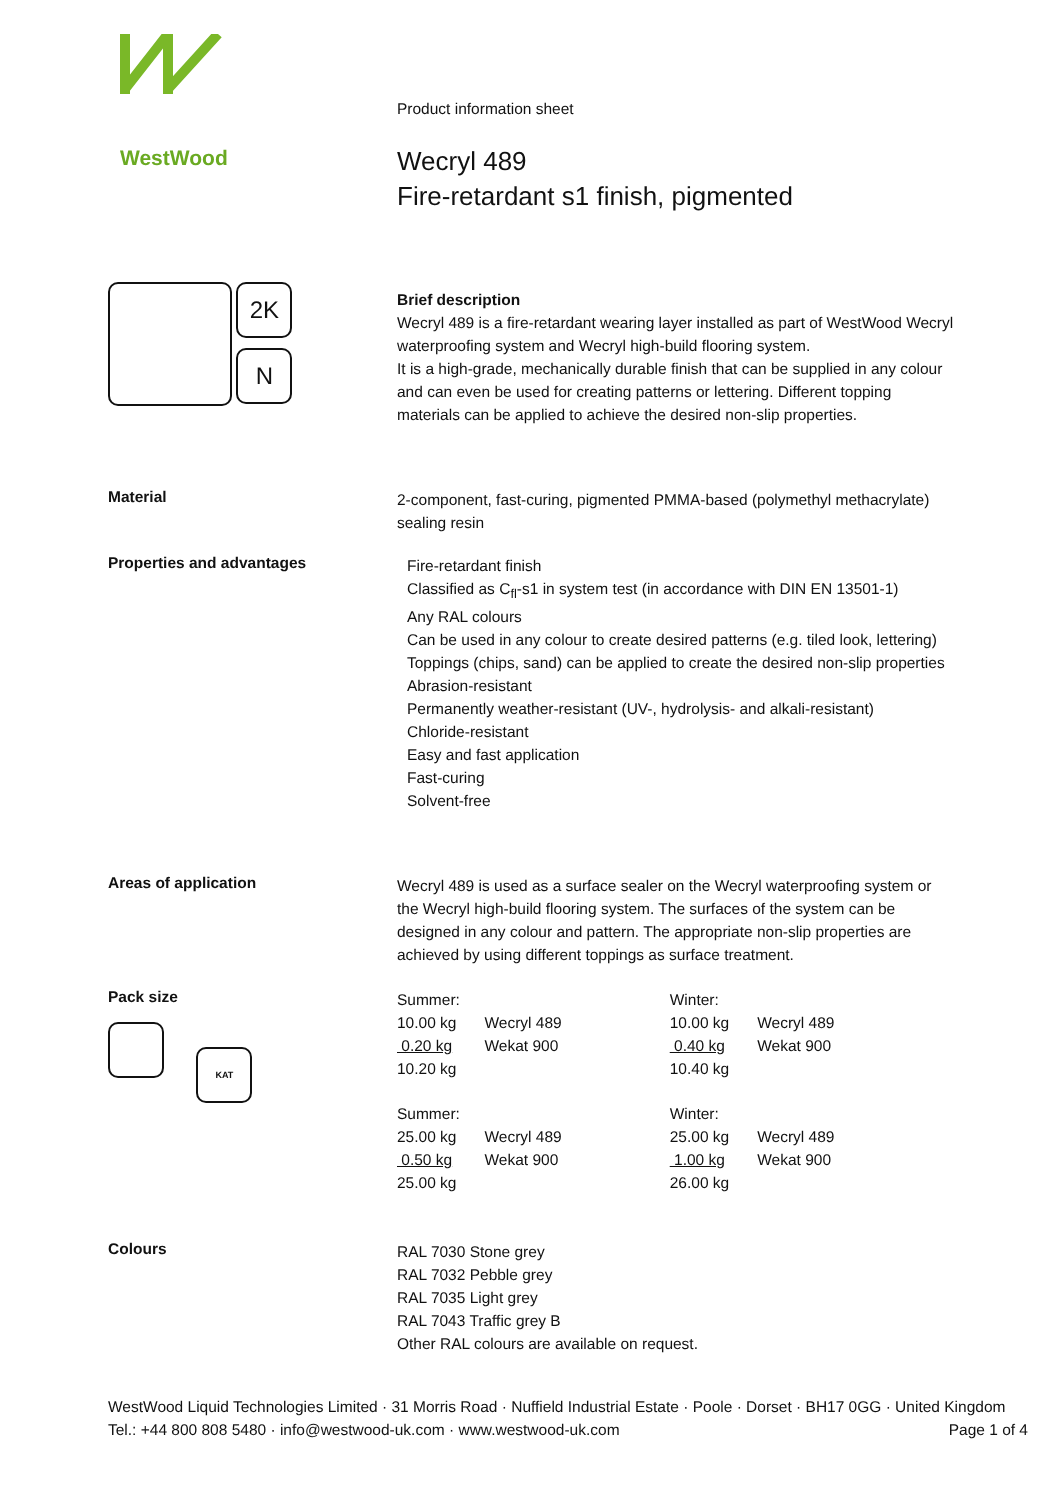WestWood
Product information sheet
Wecryl 489
Fire-retardant s1 finish, pigmented
2K
N
Brief description
Wecryl 489 is a fire-retardant wearing layer installed as part of WestWood Wecryl waterproofing system and Wecryl high-build flooring system.
It is a high-grade, mechanically durable finish that can be supplied in any colour and can even be used for creating patterns or lettering. Different topping materials can be applied to achieve the desired non-slip properties.
Material
2-component, fast-curing, pigmented PMMA-based (polymethyl methacrylate) sealing resin
Properties and advantages
Fire-retardant finish
Classified as C<sub>fl</sub>-s1 in system test (in accordance with DIN EN 13501-1)
Any RAL colours
Can be used in any colour to create desired patterns (e.g. tiled look, lettering)
Toppings (chips, sand) can be applied to create the desired non-slip properties
Abrasion-resistant
Permanently weather-resistant (UV-, hydrolysis- and alkali-resistant)
Chloride-resistant
Easy and fast application
Fast-curing
Solvent-free
Areas of application
Wecryl 489 is used as a surface sealer on the Wecryl waterproofing system or the Wecryl high-build flooring system. The surfaces of the system can be designed in any colour and pattern. The appropriate non-slip properties are achieved by using different toppings as surface treatment.
Pack size
KAT
| Summer: | | Winter: | |
| 10.00 kg | Wecryl 489 | 10.00 kg | Wecryl 489 |
| 0.20 kg | Wekat 900 | 0.40 kg | Wekat 900 |
| 10.20 kg | | 10.40 kg | |
| Summer: | | Winter: | |
| 25.00 kg | Wecryl 489 | 25.00 kg | Wecryl 489 |
| 0.50 kg | Wekat 900 | 1.00 kg | Wekat 900 |
| 25.00 kg | | 26.00 kg | |
Colours
RAL 7030 Stone grey
RAL 7032 Pebble grey
RAL 7035 Light grey
RAL 7043 Traffic grey B
Other RAL colours are available on request.
WestWood Liquid Technologies Limited · 31 Morris Road · Nuffield Industrial Estate · Poole · Dorset · BH17 0GG · United Kingdom
Tel.: +44 800 808 5480 · info@westwood-uk.com · www.westwood-uk.com Page 1 of 4